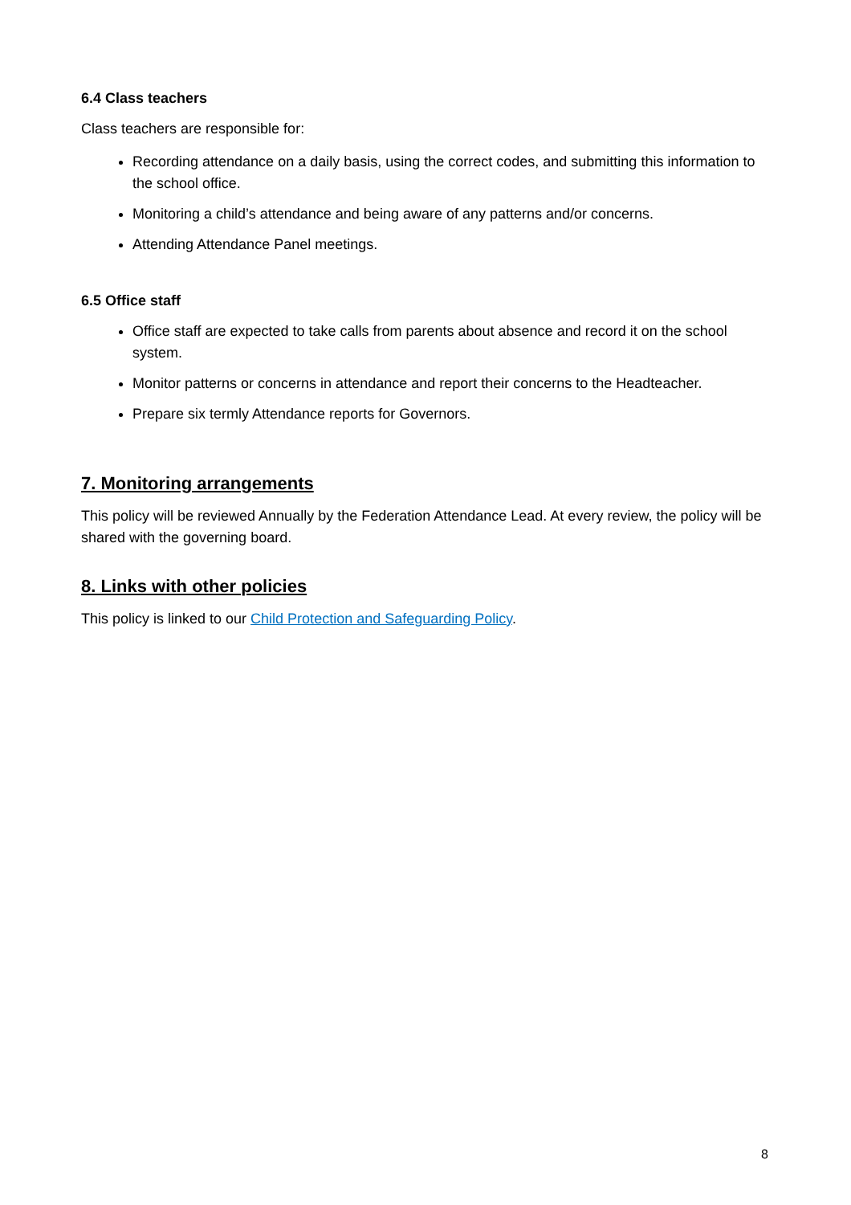6.4 Class teachers
Class teachers are responsible for:
Recording attendance on a daily basis, using the correct codes, and submitting this information to the school office.
Monitoring a child’s attendance and being aware of any patterns and/or concerns.
Attending Attendance Panel meetings.
6.5 Office staff
Office staff are expected to take calls from parents about absence and record it on the school system.
Monitor patterns or concerns in attendance and report their concerns to the Headteacher.
Prepare six termly Attendance reports for Governors.
7. Monitoring arrangements
This policy will be reviewed Annually by the Federation Attendance Lead. At every review, the policy will be shared with the governing board.
8. Links with other policies
This policy is linked to our Child Protection and Safeguarding Policy.
8